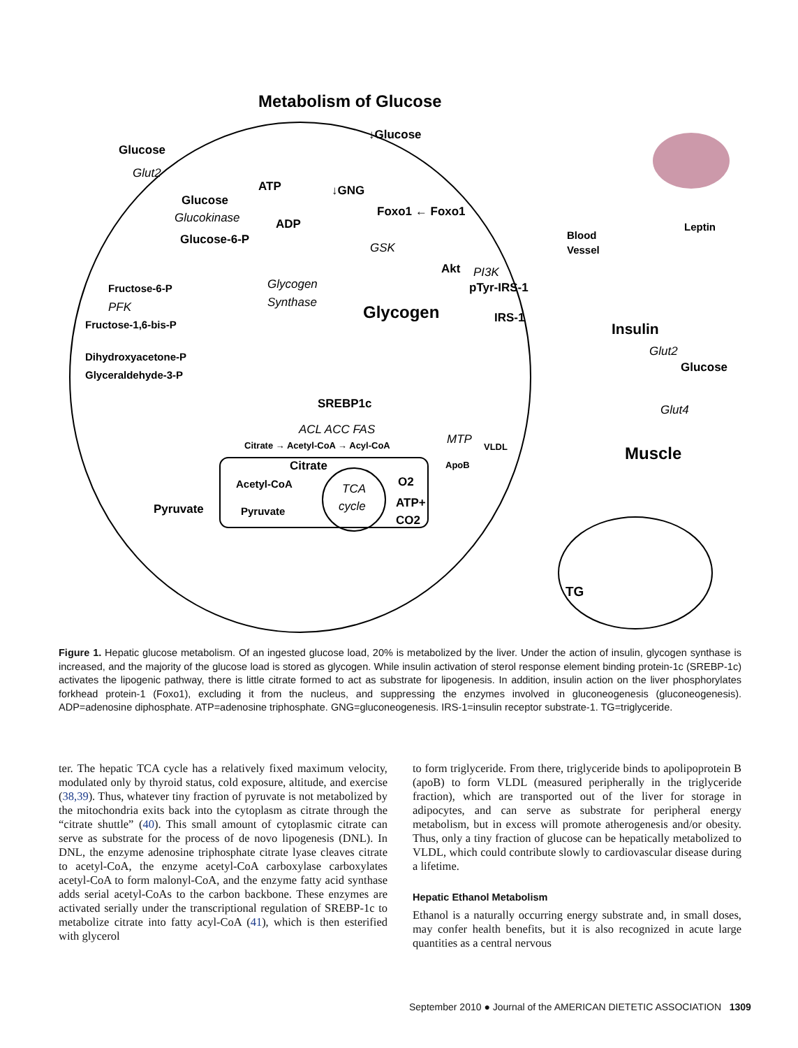Metabolism of Glucose
Glucose
Glut2
↓Glucose
Glucose
ATP
Glucokinase
ADP
Glucose-6-P
↓GNG
Foxo1 ← Foxo1
GSK
Akt
PI3K
pTyr-IRS-1
IRS-1
Glycogen
Synthase
Glycogen
Fructose-6-P
PFK
Fructose-1,6-bis-P
Dihydroxyacetone-P
Glyceraldehyde-3-P
SREBP1c
ACL ACC FAS
Citrate → Acetyl-CoA → Acyl-CoA
MTP
VLDL
ApoB
Citrate
Acetyl-CoA
Pyruvate
Pyruvate
TCA
cycle
O2
ATP+
CO2
Blood
Vessel
Leptin
Insulin
Glut2
Glucose
Glut4
Muscle
TG
Figure 1. Hepatic glucose metabolism. Of an ingested glucose load, 20% is metabolized by the liver. Under the action of insulin, glycogen synthase is increased, and the majority of the glucose load is stored as glycogen. While insulin activation of sterol response element binding protein-1c (SREBP-1c) activates the lipogenic pathway, there is little citrate formed to act as substrate for lipogenesis. In addition, insulin action on the liver phosphorylates forkhead protein-1 (Foxo1), excluding it from the nucleus, and suppressing the enzymes involved in gluconeogenesis (gluconeogenesis). ADP=adenosine diphosphate. ATP=adenosine triphosphate. GNG=gluconeogenesis. IRS-1=insulin receptor substrate-1. TG=triglyceride.
ter. The hepatic TCA cycle has a relatively fixed maximum velocity, modulated only by thyroid status, cold exposure, altitude, and exercise (38,39). Thus, whatever tiny fraction of pyruvate is not metabolized by the mitochondria exits back into the cytoplasm as citrate through the “citrate shuttle” (40). This small amount of cytoplasmic citrate can serve as substrate for the process of de novo lipogenesis (DNL). In DNL, the enzyme adenosine triphosphate citrate lyase cleaves citrate to acetyl-CoA, the enzyme acetyl-CoA carboxylase carboxylates acetyl-CoA to form malonyl-CoA, and the enzyme fatty acid synthase adds serial acetyl-CoAs to the carbon backbone. These enzymes are activated serially under the transcriptional regulation of SREBP-1c to metabolize citrate into fatty acyl-CoA (41), which is then esterified with glycerol
to form triglyceride. From there, triglyceride binds to apolipoprotein B (apoB) to form VLDL (measured peripherally in the triglyceride fraction), which are transported out of the liver for storage in adipocytes, and can serve as substrate for peripheral energy metabolism, but in excess will promote atherogenesis and/or obesity. Thus, only a tiny fraction of glucose can be hepatically metabolized to VLDL, which could contribute slowly to cardiovascular disease during a lifetime.
Hepatic Ethanol Metabolism
Ethanol is a naturally occurring energy substrate and, in small doses, may confer health benefits, but it is also recognized in acute large quantities as a central nervous
September 2010 ● Journal of the AMERICAN DIETETIC ASSOCIATION 1309